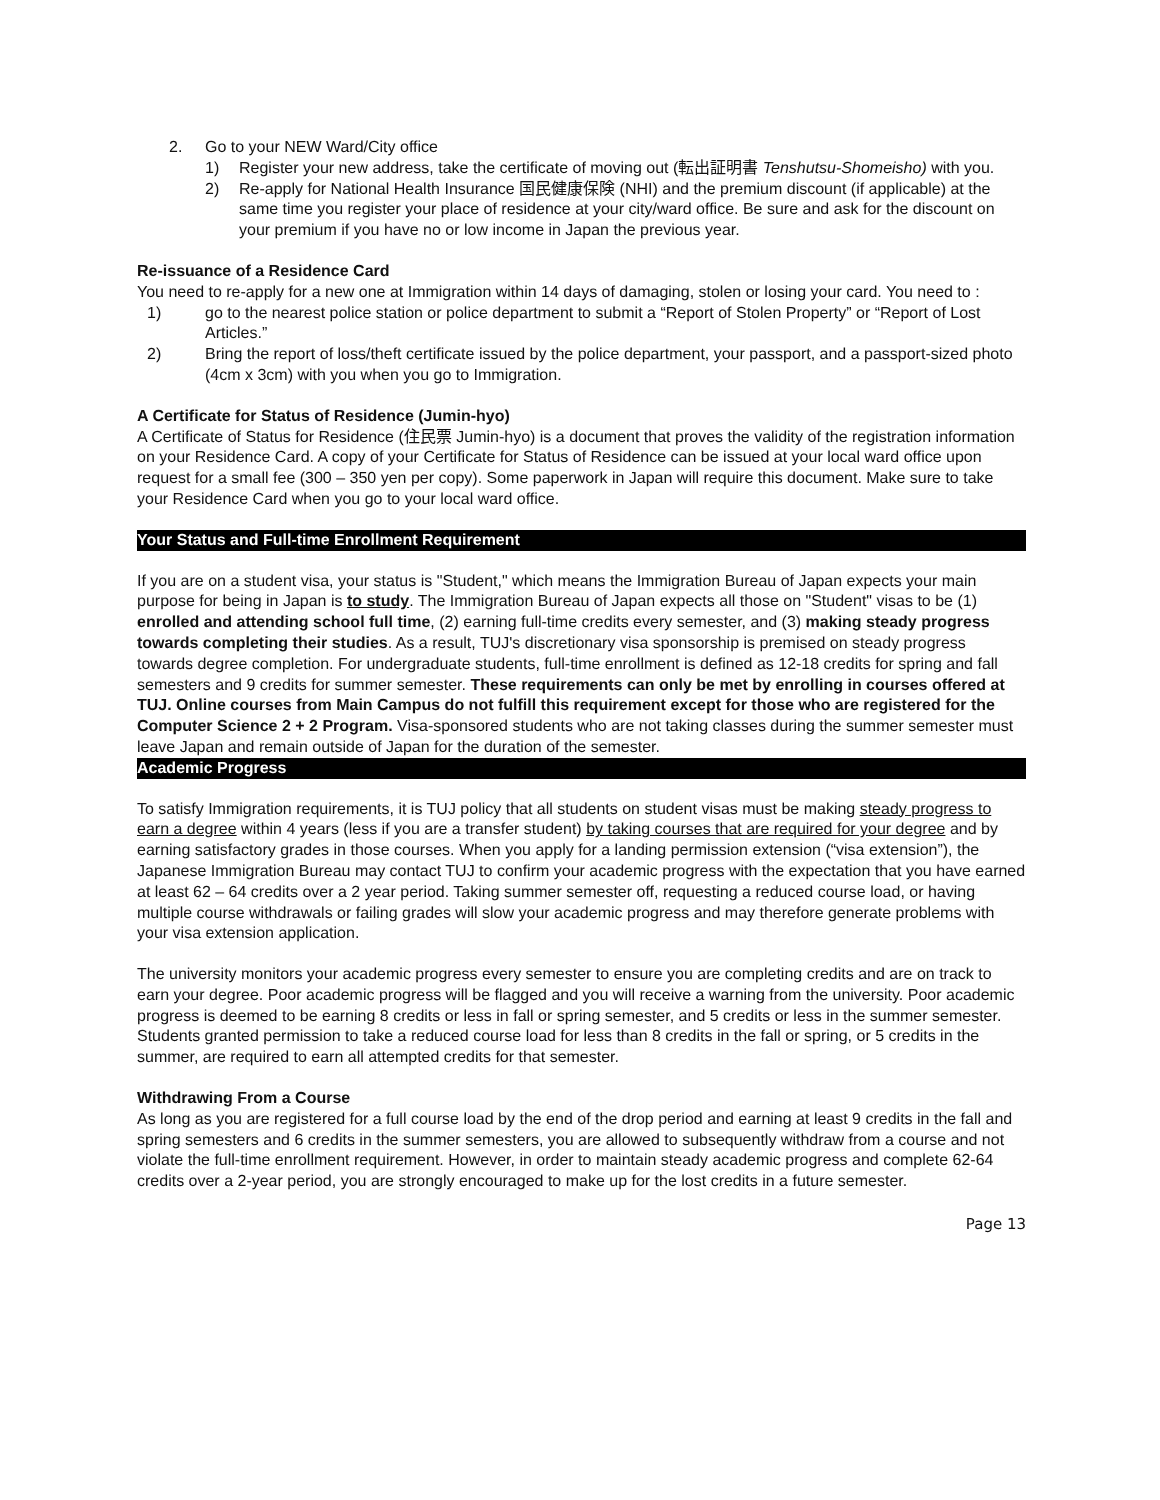2. Go to your NEW Ward/City office
1) Register your new address, take the certificate of moving out (転出証明書 Tenshutsu-Shomeisho) with you.
2) Re-apply for National Health Insurance 国民健康保険 (NHI) and the premium discount (if applicable) at the same time you register your place of residence at your city/ward office. Be sure and ask for the discount on your premium if you have no or low income in Japan the previous year.
Re-issuance of a Residence Card
You need to re-apply for a new one at Immigration within 14 days of damaging, stolen or losing your card. You need to :
1) go to the nearest police station or police department to submit a “Report of Stolen Property” or “Report of Lost Articles.”
2) Bring the report of loss/theft certificate issued by the police department, your passport, and a passport-sized photo (4cm x 3cm) with you when you go to Immigration.
A Certificate for Status of Residence (Jumin-hyo)
A Certificate of Status for Residence (住民票 Jumin-hyo) is a document that proves the validity of the registration information on your Residence Card. A copy of your Certificate for Status of Residence can be issued at your local ward office upon request for a small fee (300 – 350 yen per copy). Some paperwork in Japan will require this document. Make sure to take your Residence Card when you go to your local ward office.
Your Status and Full-time Enrollment Requirement
If you are on a student visa, your status is "Student," which means the Immigration Bureau of Japan expects your main purpose for being in Japan is to study. The Immigration Bureau of Japan expects all those on "Student" visas to be (1) enrolled and attending school full time, (2) earning full-time credits every semester, and (3) making steady progress towards completing their studies. As a result, TUJ's discretionary visa sponsorship is premised on steady progress towards degree completion. For undergraduate students, full-time enrollment is defined as 12-18 credits for spring and fall semesters and 9 credits for summer semester. These requirements can only be met by enrolling in courses offered at TUJ. Online courses from Main Campus do not fulfill this requirement except for those who are registered for the Computer Science 2 + 2 Program. Visa-sponsored students who are not taking classes during the summer semester must leave Japan and remain outside of Japan for the duration of the semester.
Academic Progress
To satisfy Immigration requirements, it is TUJ policy that all students on student visas must be making steady progress to earn a degree within 4 years (less if you are a transfer student) by taking courses that are required for your degree and by earning satisfactory grades in those courses. When you apply for a landing permission extension (“visa extension”), the Japanese Immigration Bureau may contact TUJ to confirm your academic progress with the expectation that you have earned at least 62 – 64 credits over a 2 year period. Taking summer semester off, requesting a reduced course load, or having multiple course withdrawals or failing grades will slow your academic progress and may therefore generate problems with your visa extension application.
The university monitors your academic progress every semester to ensure you are completing credits and are on track to earn your degree. Poor academic progress will be flagged and you will receive a warning from the university. Poor academic progress is deemed to be earning 8 credits or less in fall or spring semester, and 5 credits or less in the summer semester. Students granted permission to take a reduced course load for less than 8 credits in the fall or spring, or 5 credits in the summer, are required to earn all attempted credits for that semester.
Withdrawing From a Course
As long as you are registered for a full course load by the end of the drop period and earning at least 9 credits in the fall and spring semesters and 6 credits in the summer semesters, you are allowed to subsequently withdraw from a course and not violate the full-time enrollment requirement. However, in order to maintain steady academic progress and complete 62-64 credits over a 2-year period, you are strongly encouraged to make up for the lost credits in a future semester.
Page 13